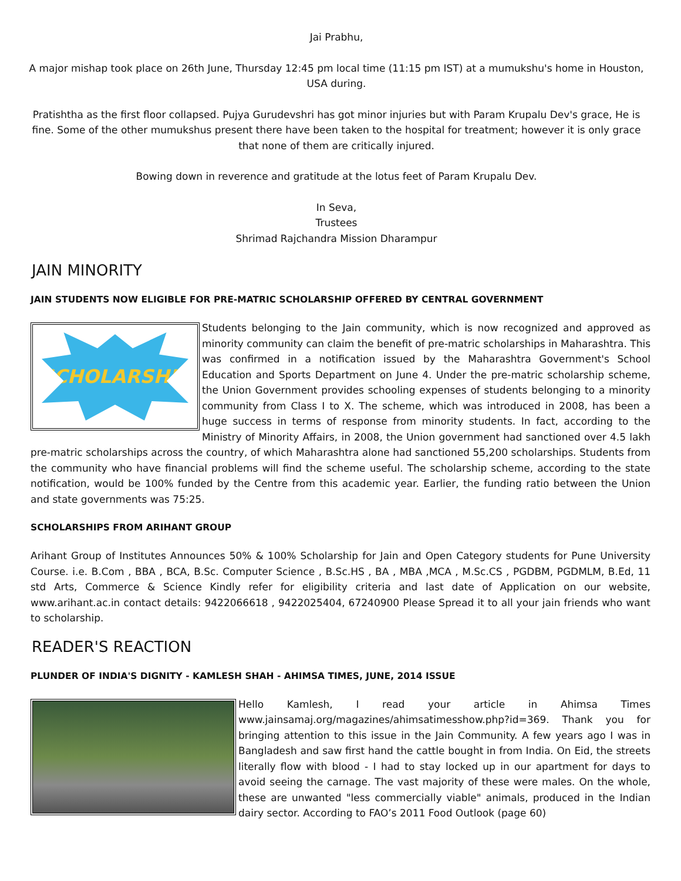Jai Prabhu,
A major mishap took place on 26th June, Thursday 12:45 pm local time (11:15 pm IST) at a mumukshu's home in Houston, USA during.
Pratishtha as the first floor collapsed. Pujya Gurudevshri has got minor injuries but with Param Krupalu Dev's grace, He is fine. Some of the other mumukshus present there have been taken to the hospital for treatment; however it is only grace that none of them are critically injured.
Bowing down in reverence and gratitude at the lotus feet of Param Krupalu Dev.
In Seva,
Trustees
Shrimad Rajchandra Mission Dharampur
JAIN MINORITY
JAIN STUDENTS NOW ELIGIBLE FOR PRE-MATRIC SCHOLARSHIP OFFERED BY CENTRAL GOVERNMENT
SCHOLARSHIP
Students belonging to the Jain community, which is now recognized and approved as minority community can claim the benefit of pre-matric scholarships in Maharashtra. This was confirmed in a notification issued by the Maharashtra Government's School Education and Sports Department on June 4. Under the pre-matric scholarship scheme, the Union Government provides schooling expenses of students belonging to a minority community from Class I to X. The scheme, which was introduced in 2008, has been a huge success in terms of response from minority students. In fact, according to the Ministry of Minority Affairs, in 2008, the Union government had sanctioned over 4.5 lakh pre-matric scholarships across the country, of which Maharashtra alone had sanctioned 55,200 scholarships. Students from the community who have financial problems will find the scheme useful. The scholarship scheme, according to the state notification, would be 100% funded by the Centre from this academic year. Earlier, the funding ratio between the Union and state governments was 75:25.
SCHOLARSHIPS FROM ARIHANT GROUP
Arihant Group of Institutes Announces 50% & 100% Scholarship for Jain and Open Category students for Pune University Course. i.e. B.Com , BBA , BCA, B.Sc. Computer Science , B.Sc.HS , BA , MBA ,MCA , M.Sc.CS , PGDBM, PGDMLM, B.Ed, 11 std Arts, Commerce & Science Kindly refer for eligibility criteria and last date of Application on our website, www.arihant.ac.in contact details: 9422066618 , 9422025404, 67240900 Please Spread it to all your jain friends who want to scholarship.
READER'S REACTION
PLUNDER OF INDIA'S DIGNITY - KAMLESH SHAH - AHIMSA TIMES, JUNE, 2014 ISSUE
Hello Kamlesh, I read your article in Ahimsa Times www.jainsamaj.org/magazines/ahimsatimesshow.php?id=369. Thank you for bringing attention to this issue in the Jain Community. A few years ago I was in Bangladesh and saw first hand the cattle bought in from India. On Eid, the streets literally flow with blood - I had to stay locked up in our apartment for days to avoid seeing the carnage. The vast majority of these were males. On the whole, these are unwanted "less commercially viable" animals, produced in the Indian dairy sector. According to FAO’s 2011 Food Outlook (page 60)